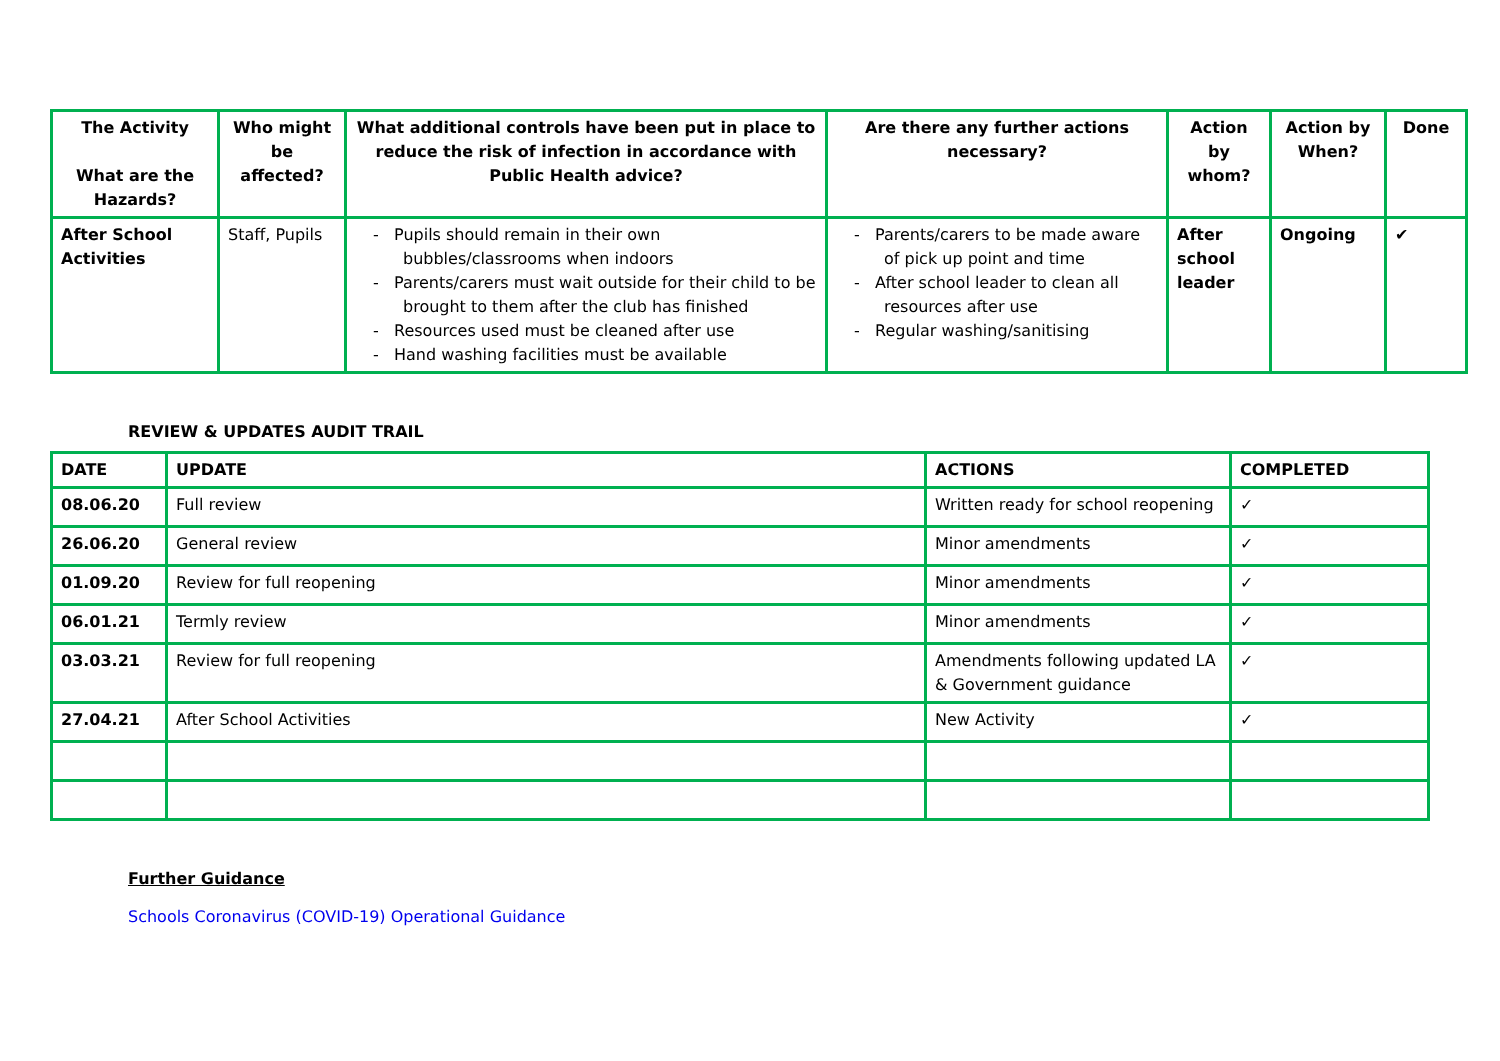| The Activity What are the Hazards? | Who might be affected? | What additional controls have been put in place to reduce the risk of infection in accordance with Public Health advice? | Are there any further actions necessary? | Action by whom? | Action by When? | Done |
| --- | --- | --- | --- | --- | --- | --- |
| After School Activities | Staff, Pupils | - Pupils should remain in their own bubbles/classrooms when indoors - Parents/carers must wait outside for their child to be brought to them after the club has finished - Resources used must be cleaned after use - Hand washing facilities must be available | - Parents/carers to be made aware of pick up point and time - After school leader to clean all resources after use - Regular washing/sanitising | After school leader | Ongoing | ✔ |
REVIEW & UPDATES AUDIT TRAIL
| DATE | UPDATE | ACTIONS | COMPLETED |
| --- | --- | --- | --- |
| 08.06.20 | Full review | Written ready for school reopening | ✓ |
| 26.06.20 | General review | Minor amendments | ✓ |
| 01.09.20 | Review for full reopening | Minor amendments | ✓ |
| 06.01.21 | Termly review | Minor amendments | ✓ |
| 03.03.21 | Review for full reopening | Amendments following updated LA & Government guidance | ✓ |
| 27.04.21 | After School Activities | New Activity | ✓ |
Further Guidance
Schools Coronavirus (COVID-19) Operational Guidance